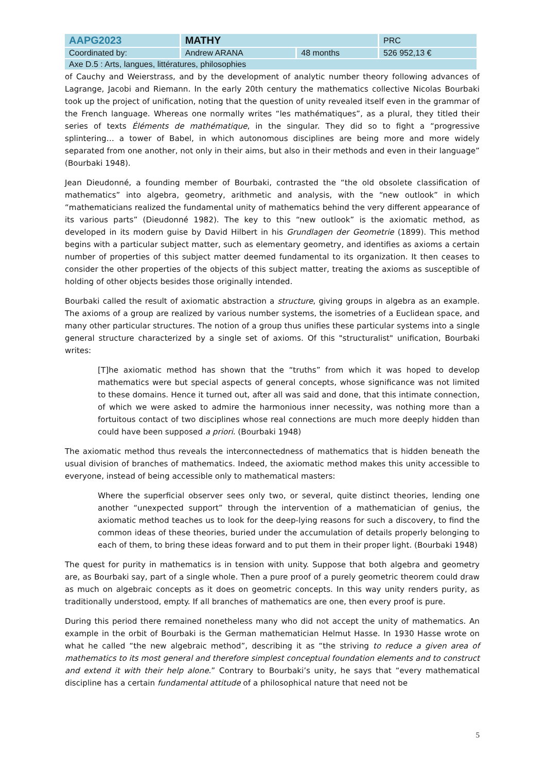| AAPG2023 | MATHY | | PRC |
| Coordinated by: | Andrew ARANA | 48 months | 526 952,13 € |
| Axe D.5 : Arts, langues, littératures, philosophies | | | |
of Cauchy and Weierstrass, and by the development of analytic number theory following advances of Lagrange, Jacobi and Riemann. In the early 20th century the mathematics collective Nicolas Bourbaki took up the project of unification, noting that the question of unity revealed itself even in the grammar of the French language. Whereas one normally writes “les mathématiques”, as a plural, they titled their series of texts Éléments de mathématique, in the singular. They did so to fight a “progressive splintering… a tower of Babel, in which autonomous disciplines are being more and more widely separated from one another, not only in their aims, but also in their methods and even in their language” (Bourbaki 1948).
Jean Dieudonné, a founding member of Bourbaki, contrasted the “the old obsolete classification of mathematics” into algebra, geometry, arithmetic and analysis, with the “new outlook” in which “mathematicians realized the fundamental unity of mathematics behind the very different appearance of its various parts” (Dieudonné 1982). The key to this “new outlook” is the axiomatic method, as developed in its modern guise by David Hilbert in his Grundlagen der Geometrie (1899). This method begins with a particular subject matter, such as elementary geometry, and identifies as axioms a certain number of properties of this subject matter deemed fundamental to its organization. It then ceases to consider the other properties of the objects of this subject matter, treating the axioms as susceptible of holding of other objects besides those originally intended.
Bourbaki called the result of axiomatic abstraction a structure, giving groups in algebra as an example. The axioms of a group are realized by various number systems, the isometries of a Euclidean space, and many other particular structures. The notion of a group thus unifies these particular systems into a single general structure characterized by a single set of axioms. Of this "structuralist" unification, Bourbaki writes:
[T]he axiomatic method has shown that the “truths” from which it was hoped to develop mathematics were but special aspects of general concepts, whose significance was not limited to these domains. Hence it turned out, after all was said and done, that this intimate connection, of which we were asked to admire the harmonious inner necessity, was nothing more than a fortuitous contact of two disciplines whose real connections are much more deeply hidden than could have been supposed a priori. (Bourbaki 1948)
The axiomatic method thus reveals the interconnectedness of mathematics that is hidden beneath the usual division of branches of mathematics. Indeed, the axiomatic method makes this unity accessible to everyone, instead of being accessible only to mathematical masters:
Where the superficial observer sees only two, or several, quite distinct theories, lending one another “unexpected support” through the intervention of a mathematician of genius, the axiomatic method teaches us to look for the deep-lying reasons for such a discovery, to find the common ideas of these theories, buried under the accumulation of details properly belonging to each of them, to bring these ideas forward and to put them in their proper light. (Bourbaki 1948)
The quest for purity in mathematics is in tension with unity. Suppose that both algebra and geometry are, as Bourbaki say, part of a single whole. Then a pure proof of a purely geometric theorem could draw as much on algebraic concepts as it does on geometric concepts. In this way unity renders purity, as traditionally understood, empty. If all branches of mathematics are one, then every proof is pure.
During this period there remained nonetheless many who did not accept the unity of mathematics. An example in the orbit of Bourbaki is the German mathematician Helmut Hasse. In 1930 Hasse wrote on what he called “the new algebraic method”, describing it as “the striving to reduce a given area of mathematics to its most general and therefore simplest conceptual foundation elements and to construct and extend it with their help alone.” Contrary to Bourbaki’s unity, he says that “every mathematical discipline has a certain fundamental attitude of a philosophical nature that need not be
5